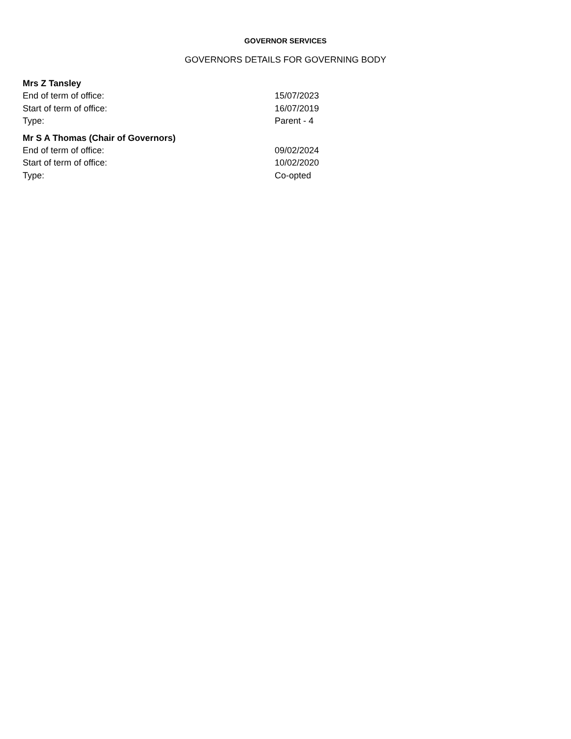GOVERNOR SERVICES
GOVERNORS DETAILS FOR GOVERNING BODY
Mrs Z Tansley
| End of term of office: | 15/07/2023 |
| Start of term of office: | 16/07/2019 |
| Type: | Parent - 4 |
Mr S A Thomas (Chair of Governors)
| End of term of office: | 09/02/2024 |
| Start of term of office: | 10/02/2020 |
| Type: | Co-opted |